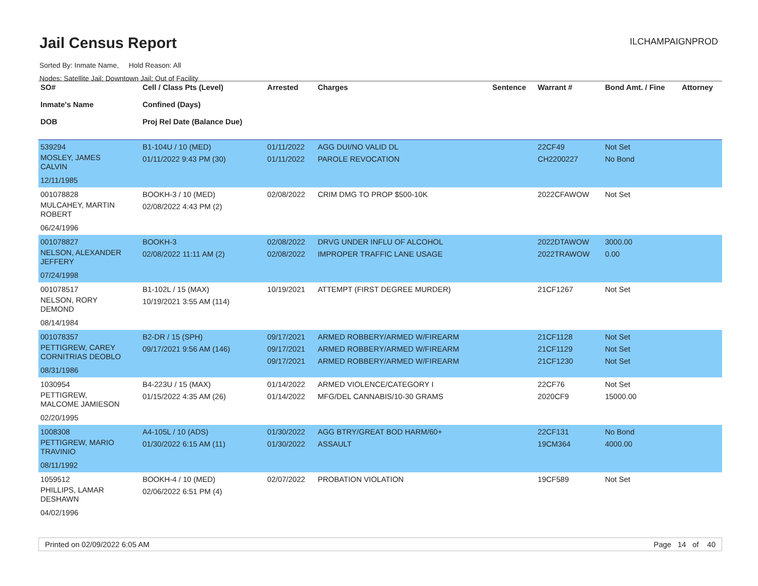Jail Census Report
ILCHAMPAIGNPROD
Sorted By: Inmate Name, Hold Reason: All
Nodes: Satellite Jail; Downtown Jail; Out of Facility
| SO# Inmate's Name DOB | Cell / Class Pts (Level) Confined (Days) Proj Rel Date (Balance Due) | Arrested | Charges | Sentence | Warrant # | Bond Amt. / Fine | Attorney |
| --- | --- | --- | --- | --- | --- | --- | --- |
| 539294 MOSLEY, JAMES CALVIN 12/11/1985 | B1-104U / 10 (MED) 01/11/2022 9:43 PM (30) | 01/11/2022 01/11/2022 | AGG DUI/NO VALID DL PAROLE REVOCATION | | 22CF49 CH2200227 | Not Set No Bond | |
| 001078828 MULCAHEY, MARTIN ROBERT 06/24/1996 | BOOKH-3 / 10 (MED) 02/08/2022 4:43 PM (2) | 02/08/2022 | CRIM DMG TO PROP $500-10K | | 2022CFAWOW | Not Set | |
| 001078827 NELSON, ALEXANDER JEFFERY 07/24/1998 | BOOKH-3 02/08/2022 11:11 AM (2) | 02/08/2022 02/08/2022 | DRVG UNDER INFLU OF ALCOHOL IMPROPER TRAFFIC LANE USAGE | | 2022DTAWOW 2022TRAWOW | 3000.00 0.00 | |
| 001078517 NELSON, RORY DEMOND 08/14/1984 | B1-102L / 15 (MAX) 10/19/2021 3:55 AM (114) | 10/19/2021 | ATTEMPT (FIRST DEGREE MURDER) | | 21CF1267 | Not Set | |
| 001078357 PETTIGREW, CAREY CORNITRIAS DEOBLO 08/31/1986 | B2-DR / 15 (SPH) 09/17/2021 9:56 AM (146) | 09/17/2021 09/17/2021 09/17/2021 | ARMED ROBBERY/ARMED W/FIREARM ARMED ROBBERY/ARMED W/FIREARM ARMED ROBBERY/ARMED W/FIREARM | | 21CF1128 21CF1129 21CF1230 | Not Set Not Set Not Set | |
| 1030954 PETTIGREW, MALCOME JAMIESON 02/20/1995 | B4-223U / 15 (MAX) 01/15/2022 4:35 AM (26) | 01/14/2022 01/14/2022 | ARMED VIOLENCE/CATEGORY I MFG/DEL CANNABIS/10-30 GRAMS | | 22CF76 2020CF9 | Not Set 15000.00 | |
| 1008308 PETTIGREW, MARIO TRAVINIO 08/11/1992 | A4-105L / 10 (ADS) 01/30/2022 6:15 AM (11) | 01/30/2022 01/30/2022 | AGG BTRY/GREAT BOD HARM/60+ ASSAULT | | 22CF131 19CM364 | No Bond 4000.00 | |
| 1059512 PHILLIPS, LAMAR DESHAWN 04/02/1996 | BOOKH-4 / 10 (MED) 02/06/2022 6:51 PM (4) | 02/07/2022 | PROBATION VIOLATION | | 19CF589 | Not Set | |
Printed on 02/09/2022 6:05 AM Page 14 of 40